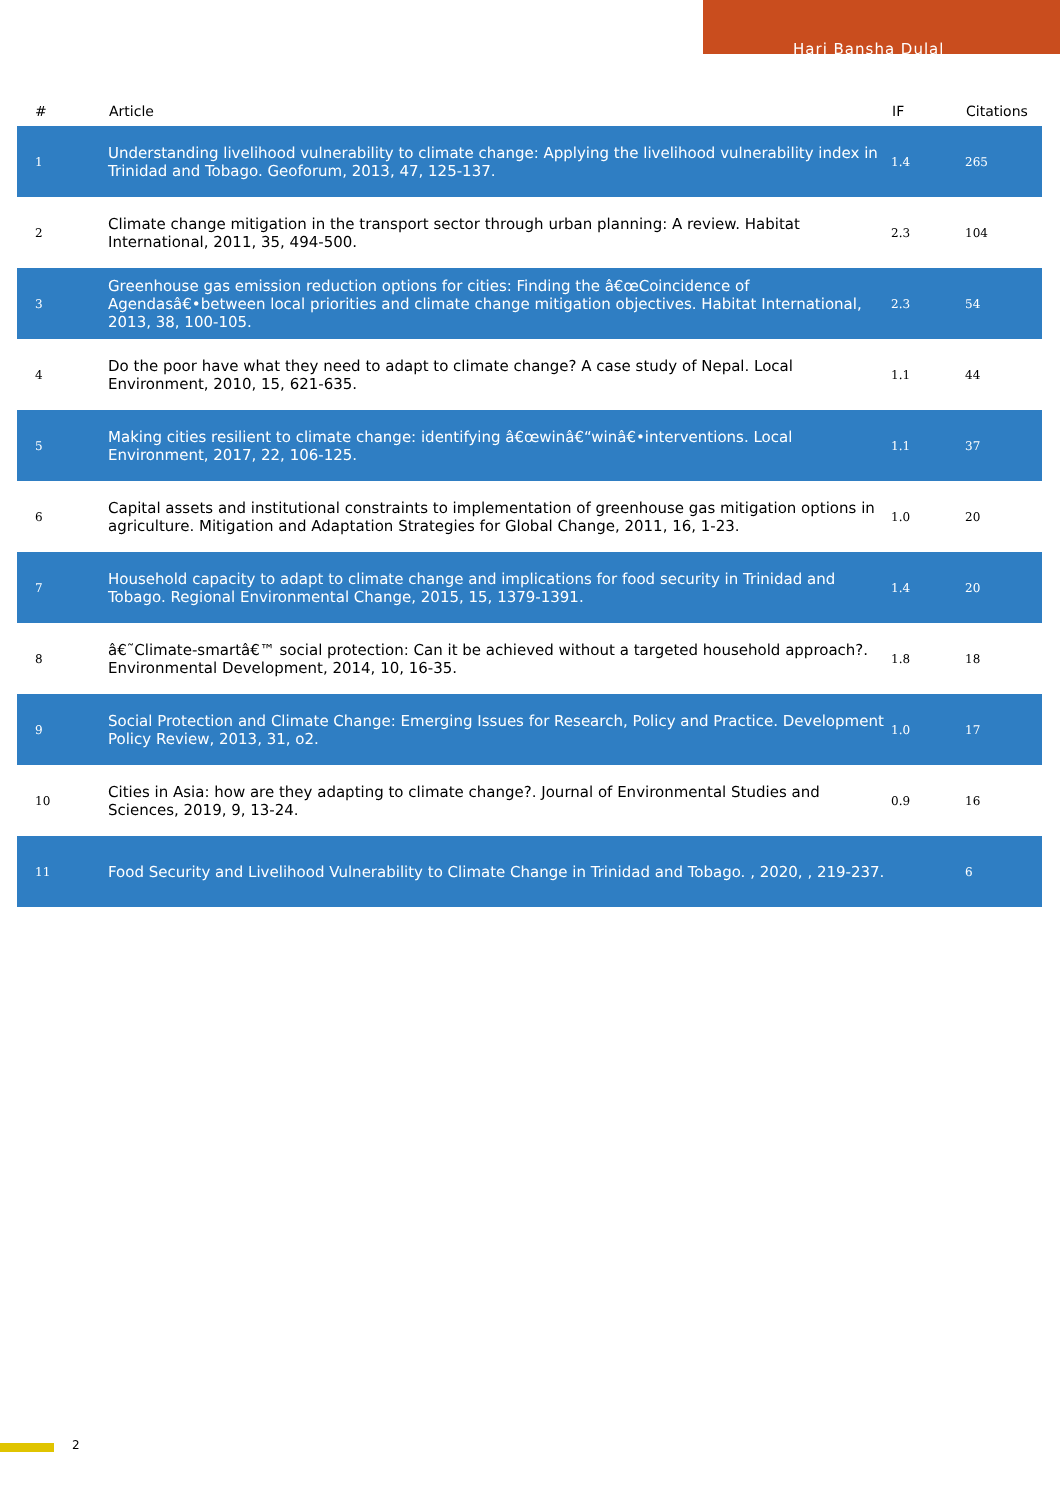Hari Bansha Dulal
| # | Article | IF | Citations |
| --- | --- | --- | --- |
| 1 | Understanding livelihood vulnerability to climate change: Applying the livelihood vulnerability index in Trinidad and Tobago. Geoforum, 2013, 47, 125-137. | 1.4 | 265 |
| 2 | Climate change mitigation in the transport sector through urban planning: A review. Habitat International, 2011, 35, 494-500. | 2.3 | 104 |
| 3 | Greenhouse gas emission reduction options for cities: Finding the â€œCoincidence of Agendasâ€•between local priorities and climate change mitigation objectives. Habitat International, 2013, 38, 100-105. | 2.3 | 54 |
| 4 | Do the poor have what they need to adapt to climate change? A case study of Nepal. Local Environment, 2010, 15, 621-635. | 1.1 | 44 |
| 5 | Making cities resilient to climate change: identifying â€œwinâ€“winâ€•interventions. Local Environment, 2017, 22, 106-125. | 1.1 | 37 |
| 6 | Capital assets and institutional constraints to implementation of greenhouse gas mitigation options in agriculture. Mitigation and Adaptation Strategies for Global Change, 2011, 16, 1-23. | 1.0 | 20 |
| 7 | Household capacity to adapt to climate change and implications for food security in Trinidad and Tobago. Regional Environmental Change, 2015, 15, 1379-1391. | 1.4 | 20 |
| 8 | â€˜Climate-smartâ€™ social protection: Can it be achieved without a targeted household approach?. Environmental Development, 2014, 10, 16-35. | 1.8 | 18 |
| 9 | Social Protection and Climate Change: Emerging Issues for Research, Policy and Practice. Development Policy Review, 2013, 31, o2. | 1.0 | 17 |
| 10 | Cities in Asia: how are they adapting to climate change?. Journal of Environmental Studies and Sciences, 2019, 9, 13-24. | 0.9 | 16 |
| 11 | Food Security and Livelihood Vulnerability to Climate Change in Trinidad and Tobago. , 2020, , 219-237. | | 6 |
2